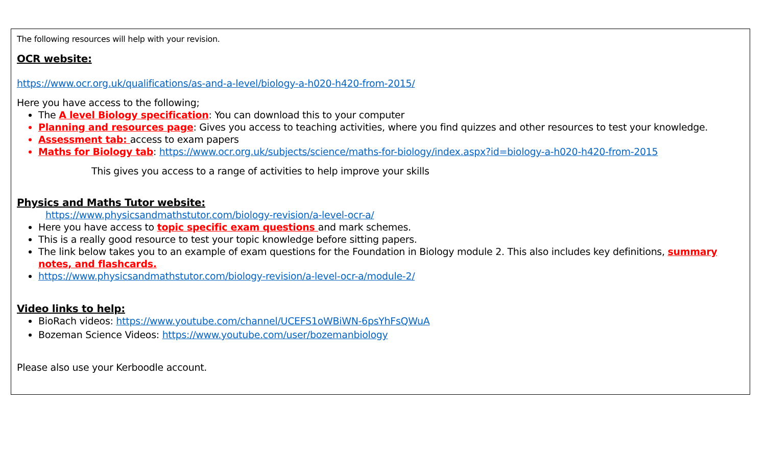The following resources will help with your revision.
OCR website:
https://www.ocr.org.uk/qualifications/as-and-a-level/biology-a-h020-h420-from-2015/
Here you have access to the following;
The A level Biology specification: You can download this to your computer
Planning and resources page: Gives you access to teaching activities, where you find quizzes and other resources to test your knowledge.
Assessment tab: access to exam papers
Maths for Biology tab: https://www.ocr.org.uk/subjects/science/maths-for-biology/index.aspx?id=biology-a-h020-h420-from-2015
This gives you access to a range of activities to help improve your skills
Physics and Maths Tutor website:
https://www.physicsandmathstutor.com/biology-revision/a-level-ocr-a/
Here you have access to topic specific exam questions and mark schemes.
This is a really good resource to test your topic knowledge before sitting papers.
The link below takes you to an example of exam questions for the Foundation in Biology module 2. This also includes key definitions, summary notes, and flashcards.
https://www.physicsandmathstutor.com/biology-revision/a-level-ocr-a/module-2/
Video links to help:
BioRach videos: https://www.youtube.com/channel/UCEFS1oWBiWN-6psYhFsQWuA
Bozeman Science Videos: https://www.youtube.com/user/bozemanbiology
Please also use your Kerboodle account.